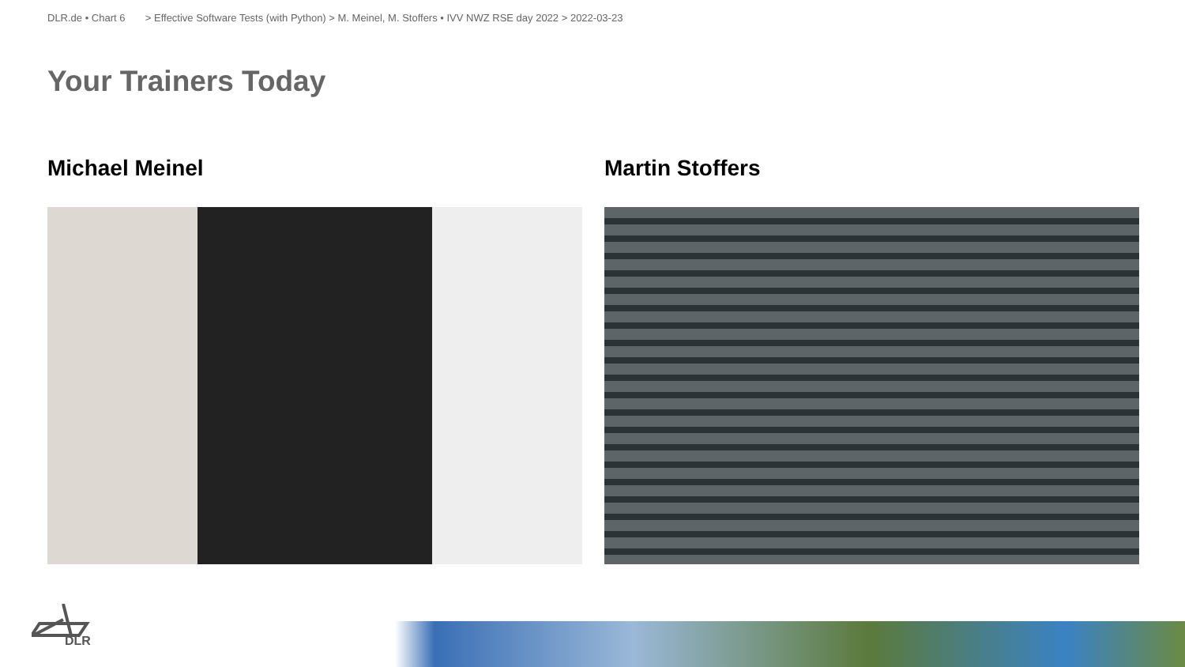DLR.de • Chart 6 > Effective Software Tests (with Python) > M. Meinel, M. Stoffers • IVV NWZ RSE day 2022 > 2022-03-23
Your Trainers Today
Michael Meinel Martin Stoffers
DLR